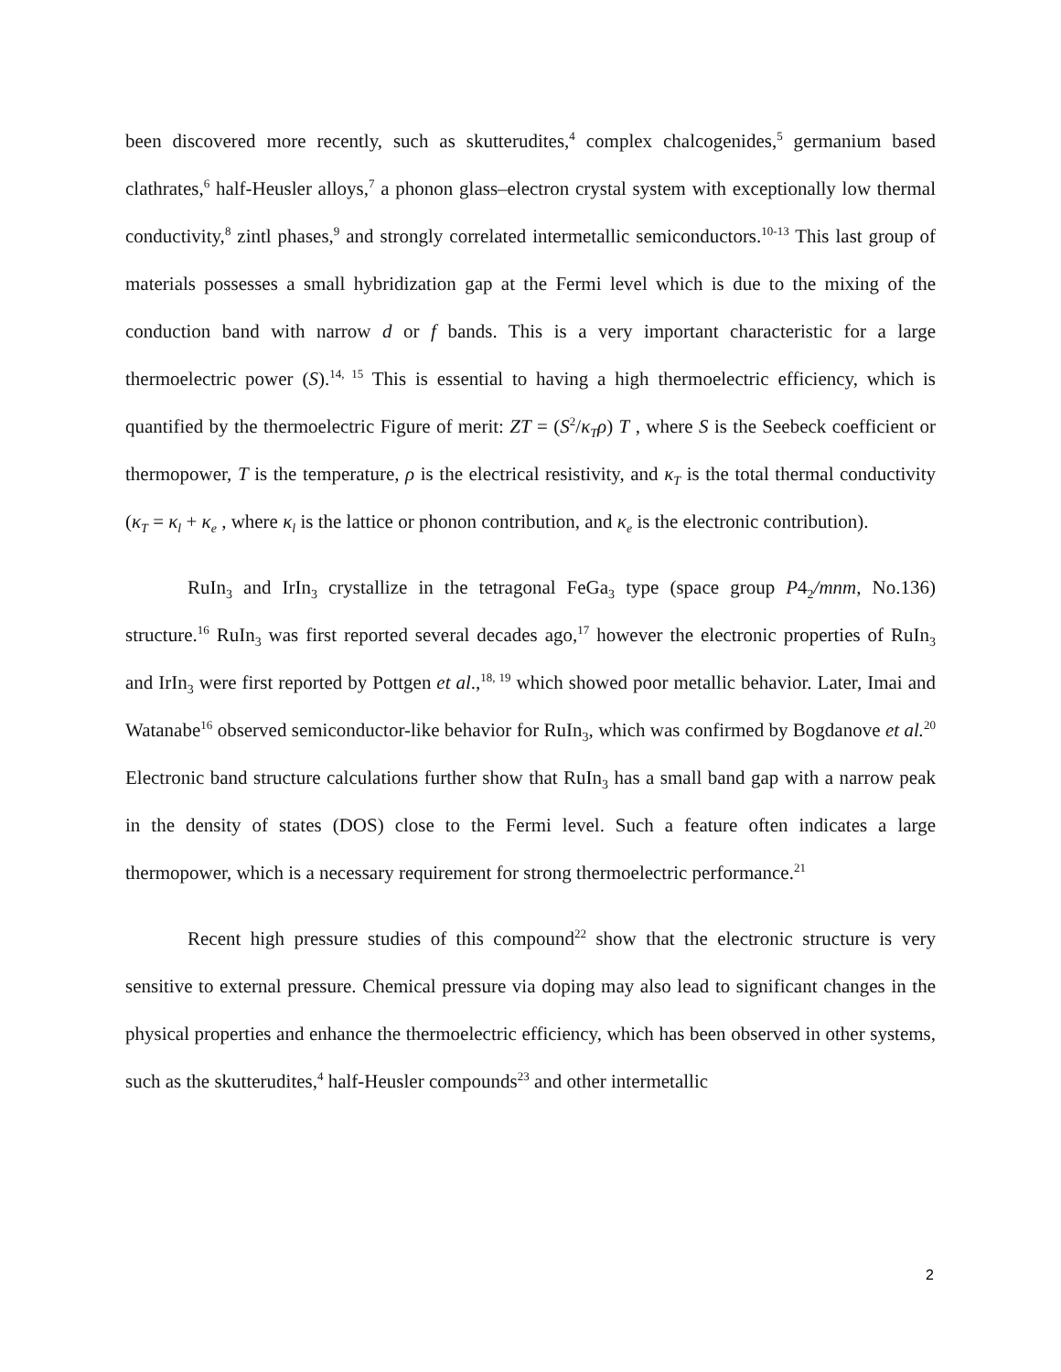been discovered more recently, such as skutterudites,<sup>4</sup> complex chalcogenides,<sup>5</sup> germanium based clathrates,<sup>6</sup> half-Heusler alloys,<sup>7</sup> a phonon glass–electron crystal system with exceptionally low thermal conductivity,<sup>8</sup> zintl phases,<sup>9</sup> and strongly correlated intermetallic semiconductors.<sup>10-13</sup> This last group of materials possesses a small hybridization gap at the Fermi level which is due to the mixing of the conduction band with narrow d or f bands. This is a very important characteristic for a large thermoelectric power (S).<sup>14, 15</sup> This is essential to having a high thermoelectric efficiency, which is quantified by the thermoelectric Figure of merit: ZT = (S<sup>2</sup>/κ<sub>T</sub>ρ) T , where S is the Seebeck coefficient or thermopower, T is the temperature, ρ is the electrical resistivity, and κ<sub>T</sub> is the total thermal conductivity (κ<sub>T</sub> = κ<sub>l</sub> + κ<sub>e</sub> , where κ<sub>l</sub> is the lattice or phonon contribution, and κ<sub>e</sub> is the electronic contribution).
RuIn<sub>3</sub> and IrIn<sub>3</sub> crystallize in the tetragonal FeGa<sub>3</sub> type (space group P4<sub>2</sub>/mnm, No.136) structure.<sup>16</sup> RuIn<sub>3</sub> was first reported several decades ago,<sup>17</sup> however the electronic properties of RuIn<sub>3</sub> and IrIn<sub>3</sub> were first reported by Pottgen et al.,<sup>18, 19</sup> which showed poor metallic behavior. Later, Imai and Watanabe<sup>16</sup> observed semiconductor-like behavior for RuIn<sub>3</sub>, which was confirmed by Bogdanove et al.<sup>20</sup> Electronic band structure calculations further show that RuIn<sub>3</sub> has a small band gap with a narrow peak in the density of states (DOS) close to the Fermi level. Such a feature often indicates a large thermopower, which is a necessary requirement for strong thermoelectric performance.<sup>21</sup>
Recent high pressure studies of this compound<sup>22</sup> show that the electronic structure is very sensitive to external pressure. Chemical pressure via doping may also lead to significant changes in the physical properties and enhance the thermoelectric efficiency, which has been observed in other systems, such as the skutterudites,<sup>4</sup> half-Heusler compounds<sup>23</sup> and other intermetallic
2